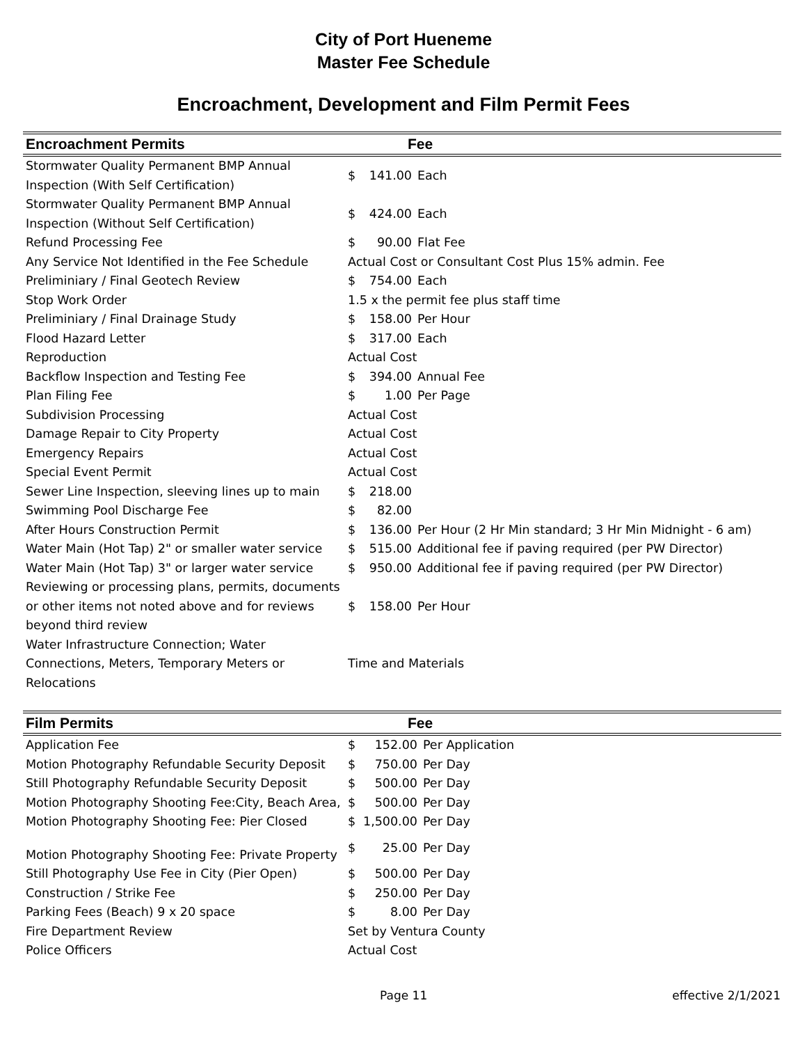City of Port Hueneme
Master Fee Schedule
Encroachment, Development and Film Permit Fees
| Encroachment Permits | Fee | | |
| --- | --- | --- | --- |
| Stormwater Quality Permanent BMP Annual Inspection (With Self Certification) | $ | 141.00 | Each |
| Stormwater Quality Permanent BMP Annual Inspection (Without Self Certification) | $ | 424.00 | Each |
| Refund Processing Fee | $ | 90.00 | Flat Fee |
| Any Service Not Identified in the Fee Schedule | Actual Cost or Consultant Cost Plus 15% admin. Fee | | |
| Preliminiary / Final Geotech Review | $ | 754.00 | Each |
| Stop Work Order | 1.5 x the permit fee plus staff time | | |
| Preliminiary / Final Drainage Study | $ | 158.00 | Per Hour |
| Flood Hazard Letter | $ | 317.00 | Each |
| Reproduction | Actual Cost | | |
| Backflow Inspection and Testing Fee | $ | 394.00 | Annual Fee |
| Plan Filing Fee | $ | 1.00 | Per Page |
| Subdivision Processing | Actual Cost | | |
| Damage Repair to City Property | Actual Cost | | |
| Emergency Repairs | Actual Cost | | |
| Special Event Permit | Actual Cost | | |
| Sewer Line Inspection, sleeving lines up to main | $ | 218.00 | |
| Swimming Pool Discharge Fee | $ | 82.00 | |
| After Hours Construction Permit | $ | 136.00 | Per Hour (2 Hr Min standard; 3 Hr Min Midnight - 6 am) |
| Water Main (Hot Tap) 2" or smaller water service | $ | 515.00 | Additional fee if paving required (per PW Director) |
| Water Main (Hot Tap) 3" or larger water service | $ | 950.00 | Additional fee if paving required (per PW Director) |
| Reviewing or processing plans, permits, documents or other items not noted above and for reviews beyond third review | $ | 158.00 | Per Hour |
| Water Infrastructure Connection; Water Connections, Meters, Temporary Meters or Relocations | Time and Materials | | |
| Film Permits | Fee | | |
| --- | --- | --- | --- |
| Application Fee | $ | 152.00 | Per Application |
| Motion Photography Refundable Security Deposit | $ | 750.00 | Per Day |
| Still Photography Refundable Security Deposit | $ | 500.00 | Per Day |
| Motion Photography Shooting Fee:City, Beach Area, | $ | 500.00 | Per Day |
| Motion Photography Shooting Fee: Pier Closed | $ | 1,500.00 | Per Day |
| Motion Photography Shooting Fee: Private Property | $ | 25.00 | Per Day |
| Still Photography Use Fee in City (Pier Open) | $ | 500.00 | Per Day |
| Construction / Strike Fee | $ | 250.00 | Per Day |
| Parking Fees (Beach) 9 x 20 space | $ | 8.00 | Per Day |
| Fire Department Review | Set by Ventura County | | |
| Police Officers | Actual Cost | | |
Page 11 effective 2/1/2021